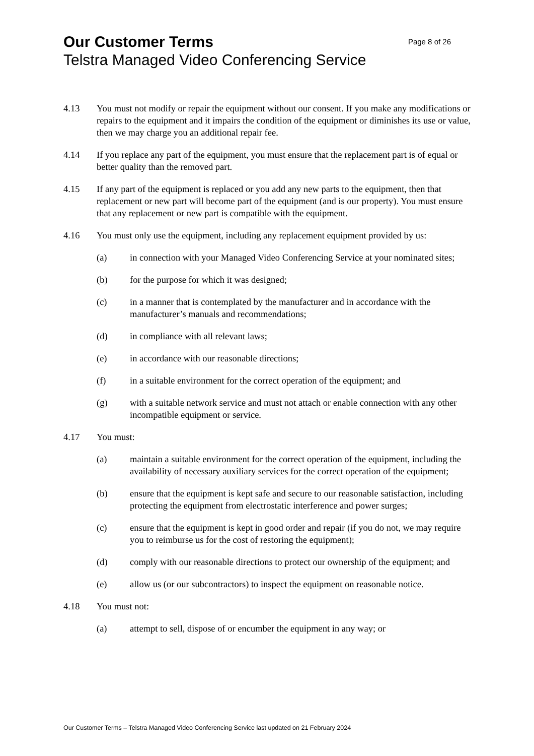Our Customer Terms Page 8 of 26
Telstra Managed Video Conferencing Service
4.13 You must not modify or repair the equipment without our consent. If you make any modifications or repairs to the equipment and it impairs the condition of the equipment or diminishes its use or value, then we may charge you an additional repair fee.
4.14 If you replace any part of the equipment, you must ensure that the replacement part is of equal or better quality than the removed part.
4.15 If any part of the equipment is replaced or you add any new parts to the equipment, then that replacement or new part will become part of the equipment (and is our property). You must ensure that any replacement or new part is compatible with the equipment.
4.16 You must only use the equipment, including any replacement equipment provided by us:
(a) in connection with your Managed Video Conferencing Service at your nominated sites;
(b) for the purpose for which it was designed;
(c) in a manner that is contemplated by the manufacturer and in accordance with the manufacturer’s manuals and recommendations;
(d) in compliance with all relevant laws;
(e) in accordance with our reasonable directions;
(f) in a suitable environment for the correct operation of the equipment; and
(g) with a suitable network service and must not attach or enable connection with any other incompatible equipment or service.
4.17 You must:
(a) maintain a suitable environment for the correct operation of the equipment, including the availability of necessary auxiliary services for the correct operation of the equipment;
(b) ensure that the equipment is kept safe and secure to our reasonable satisfaction, including protecting the equipment from electrostatic interference and power surges;
(c) ensure that the equipment is kept in good order and repair (if you do not, we may require you to reimburse us for the cost of restoring the equipment);
(d) comply with our reasonable directions to protect our ownership of the equipment; and
(e) allow us (or our subcontractors) to inspect the equipment on reasonable notice.
4.18 You must not:
(a) attempt to sell, dispose of or encumber the equipment in any way; or
Our Customer Terms – Telstra Managed Video Conferencing Service last updated on 21 February 2024